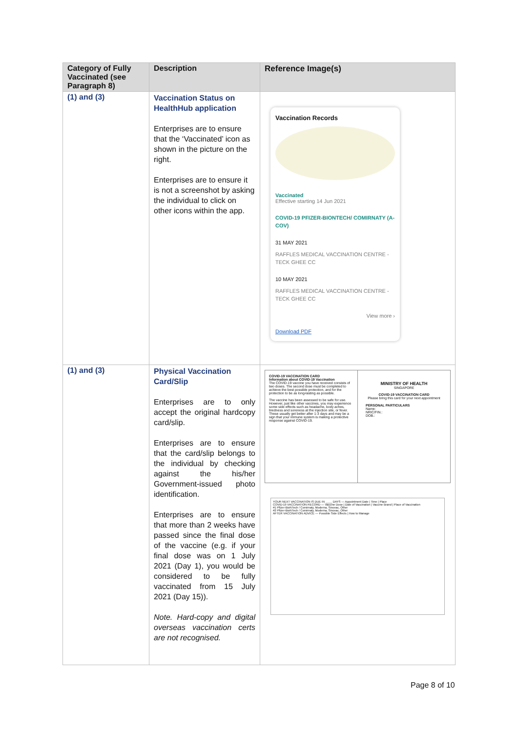| Category of Fully Vaccinated (see Paragraph 8) | Description | Reference Image(s) |
| --- | --- | --- |
| (1) and (3) | Vaccination Status on HealthHub application Enterprises are to ensure that the ‘Vaccinated’ icon as shown in the picture on the right. Enterprises are to ensure it is not a screenshot by asking the individual to click on other icons within the app. | Vaccination Records Vaccinated Effective starting 14 Jun 2021 COVID-19 PFIZER-BIONTECH/ COMIRNATY (A-COV) 31 MAY 2021 RAFFLES MEDICAL VACCINATION CENTRE - TECK GHEE CC 10 MAY 2021 RAFFLES MEDICAL VACCINATION CENTRE - TECK GHEE CC View more › Download PDF |
| (1) and (3) | Physical Vaccination Card/Slip Enterprises are to only accept the original hardcopy card/slip. Enterprises are to ensure that the card/slip belongs to the individual by checking against the his/her Government-issued photo identification. Enterprises are to ensure that more than 2 weeks have passed since the final dose of the vaccine (e.g. if your final dose was on 1 July 2021 (Day 1), you would be considered to be fully vaccinated from 15 July 2021 (Day 15)). Note. Hard-copy and digital overseas vaccination certs are not recognised. | COVID-19 VACCINATION CARD Information about COVID-19 Vaccination The COVID-19 vaccine you have received consists of two doses. The second dose must be completed to achieve the best possible protection, and for the protection to be as long-lasting as possible. The vaccine has been assessed to be safe for use. However, just like other vaccines, you may experience some side effects such as headache, body aches, tiredness and soreness at the injection site, or fever. These usually get better after 1-3 days and may be a sign that your immune system is making a protective response against COVID-19. MINISTRY OF HEALTH SINGAPORE COVID-19 VACCINATION CARD Please bring this card for your next appointment PERSONAL PARTICULARS Name: NRIC/FIN.: DOB.: YOUR NEXT VACCINATION IS DUE IN ____ DAYS — Appointment Date / Time / Place COVID-19 VACCINATION RECORD — Vaccine Dose / Date of Vaccination / Vaccine Brand / Place of Vaccination #1 Pfizer-BioNTech / Comirnaty, Moderna, Sinovac, Other #2 Pfizer-BioNTech / Comirnaty, Moderna, Sinovac, Other AFTER VACCINATION ADVICE — Possible Side Effects / How to Manage |
Page 8 of 10